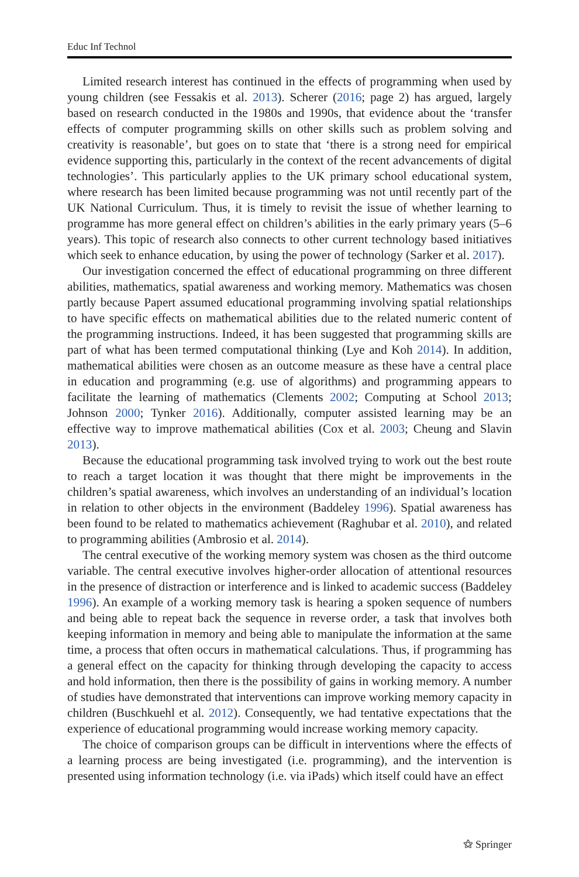Educ Inf Technol
Limited research interest has continued in the effects of programming when used by young children (see Fessakis et al. 2013). Scherer (2016; page 2) has argued, largely based on research conducted in the 1980s and 1990s, that evidence about the ‘transfer effects of computer programming skills on other skills such as problem solving and creativity is reasonable’, but goes on to state that ‘there is a strong need for empirical evidence supporting this, particularly in the context of the recent advancements of digital technologies’. This particularly applies to the UK primary school educational system, where research has been limited because programming was not until recently part of the UK National Curriculum. Thus, it is timely to revisit the issue of whether learning to programme has more general effect on children’s abilities in the early primary years (5–6 years). This topic of research also connects to other current technology based initiatives which seek to enhance education, by using the power of technology (Sarker et al. 2017).
Our investigation concerned the effect of educational programming on three different abilities, mathematics, spatial awareness and working memory. Mathematics was chosen partly because Papert assumed educational programming involving spatial relationships to have specific effects on mathematical abilities due to the related numeric content of the programming instructions. Indeed, it has been suggested that programming skills are part of what has been termed computational thinking (Lye and Koh 2014). In addition, mathematical abilities were chosen as an outcome measure as these have a central place in education and programming (e.g. use of algorithms) and programming appears to facilitate the learning of mathematics (Clements 2002; Computing at School 2013; Johnson 2000; Tynker 2016). Additionally, computer assisted learning may be an effective way to improve mathematical abilities (Cox et al. 2003; Cheung and Slavin 2013).
Because the educational programming task involved trying to work out the best route to reach a target location it was thought that there might be improvements in the children’s spatial awareness, which involves an understanding of an individual’s location in relation to other objects in the environment (Baddeley 1996). Spatial awareness has been found to be related to mathematics achievement (Raghubar et al. 2010), and related to programming abilities (Ambrosio et al. 2014).
The central executive of the working memory system was chosen as the third outcome variable. The central executive involves higher-order allocation of attentional resources in the presence of distraction or interference and is linked to academic success (Baddeley 1996). An example of a working memory task is hearing a spoken sequence of numbers and being able to repeat back the sequence in reverse order, a task that involves both keeping information in memory and being able to manipulate the information at the same time, a process that often occurs in mathematical calculations. Thus, if programming has a general effect on the capacity for thinking through developing the capacity to access and hold information, then there is the possibility of gains in working memory. A number of studies have demonstrated that interventions can improve working memory capacity in children (Buschkuehl et al. 2012). Consequently, we had tentative expectations that the experience of educational programming would increase working memory capacity.
The choice of comparison groups can be difficult in interventions where the effects of a learning process are being investigated (i.e. programming), and the intervention is presented using information technology (i.e. via iPads) which itself could have an effect
⚝ Springer